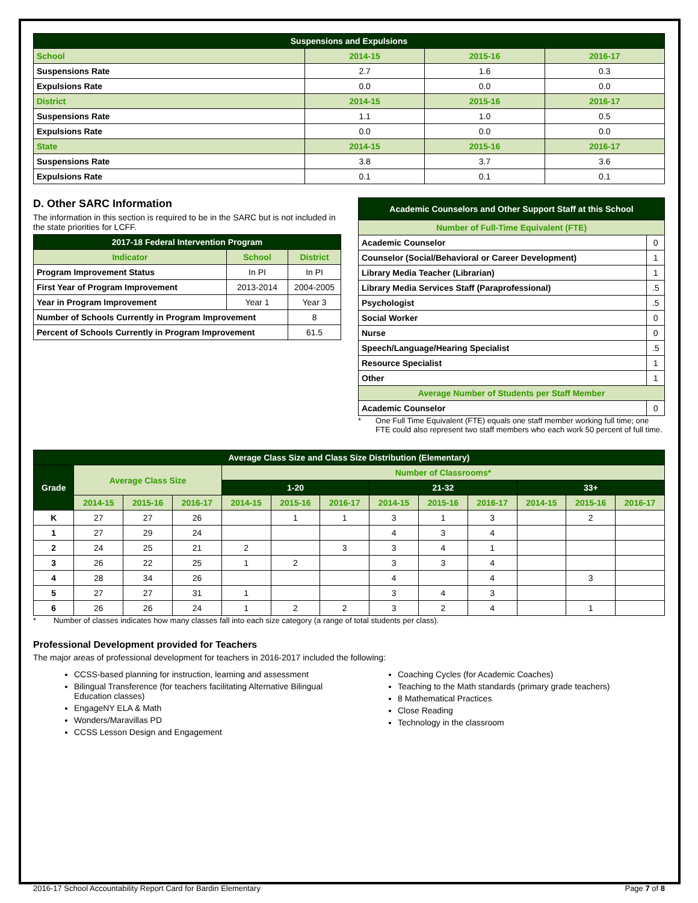| Suspensions and Expulsions | | | |
| --- | --- | --- | --- |
| School | 2014-15 | 2015-16 | 2016-17 |
| Suspensions Rate | 2.7 | 1.6 | 0.3 |
| Expulsions Rate | 0.0 | 0.0 | 0.0 |
| District | 2014-15 | 2015-16 | 2016-17 |
| Suspensions Rate | 1.1 | 1.0 | 0.5 |
| Expulsions Rate | 0.0 | 0.0 | 0.0 |
| State | 2014-15 | 2015-16 | 2016-17 |
| Suspensions Rate | 3.8 | 3.7 | 3.6 |
| Expulsions Rate | 0.1 | 0.1 | 0.1 |
D. Other SARC Information
The information in this section is required to be in the SARC but is not included in the state priorities for LCFF.
| 2017-18 Federal Intervention Program | | |
| --- | --- | --- |
| Indicator | School | District |
| Program Improvement Status | In PI | In PI |
| First Year of Program Improvement | 2013-2014 | 2004-2005 |
| Year in Program Improvement | Year 1 | Year 3 |
| Number of Schools Currently in Program Improvement | | 8 |
| Percent of Schools Currently in Program Improvement | | 61.5 |
| Academic Counselors and Other Support Staff at this School | |
| --- | --- |
| Number of Full-Time Equivalent (FTE) | |
| Academic Counselor | 0 |
| Counselor (Social/Behavioral or Career Development) | 1 |
| Library Media Teacher (Librarian) | 1 |
| Library Media Services Staff (Paraprofessional) | .5 |
| Psychologist | .5 |
| Social Worker | 0 |
| Nurse | 0 |
| Speech/Language/Hearing Specialist | .5 |
| Resource Specialist | 1 |
| Other | 1 |
| Average Number of Students per Staff Member | |
| Academic Counselor | 0 |
* One Full Time Equivalent (FTE) equals one staff member working full time; one FTE could also represent two staff members who each work 50 percent of full time.
| Average Class Size and Class Size Distribution (Elementary) | | | | | | | | | | | | |
| --- | --- | --- | --- | --- | --- | --- | --- | --- | --- | --- | --- | --- |
| Grade | Average Class Size | | | Number of Classrooms* | | | | | | | | |
| | | | | 1-20 | | | 21-32 | | | 33+ | | |
| | 2014-15 | 2015-16 | 2016-17 | 2014-15 | 2015-16 | 2016-17 | 2014-15 | 2015-16 | 2016-17 | 2014-15 | 2015-16 | 2016-17 |
| K | 27 | 27 | 26 | | 1 | 1 | 3 | 1 | 3 | | 2 | |
| 1 | 27 | 29 | 24 | | | | 4 | 3 | 4 | | | |
| 2 | 24 | 25 | 21 | 2 | | 3 | 3 | 4 | 1 | | | |
| 3 | 26 | 22 | 25 | 1 | 2 | | 3 | 3 | 4 | | | |
| 4 | 28 | 34 | 26 | | | | 4 | | 4 | | 3 | |
| 5 | 27 | 27 | 31 | 1 | | | 3 | 4 | 3 | | | |
| 6 | 26 | 26 | 24 | 1 | 2 | 2 | 3 | 2 | 4 | | 1 | |
* Number of classes indicates how many classes fall into each size category (a range of total students per class).
Professional Development provided for Teachers
The major areas of professional development for teachers in 2016-2017 included the following:
CCSS-based planning for instruction, learning and assessment
Bilingual Transference (for teachers facilitating Alternative Bilingual Education classes)
EngageNY ELA & Math
Wonders/Maravillas PD
CCSS Lesson Design and Engagement
Coaching Cycles (for Academic Coaches)
Teaching to the Math standards (primary grade teachers)
8 Mathematical Practices
Close Reading
Technology in the classroom
2016-17 School Accountability Report Card for Bardin Elementary Page 7 of 8